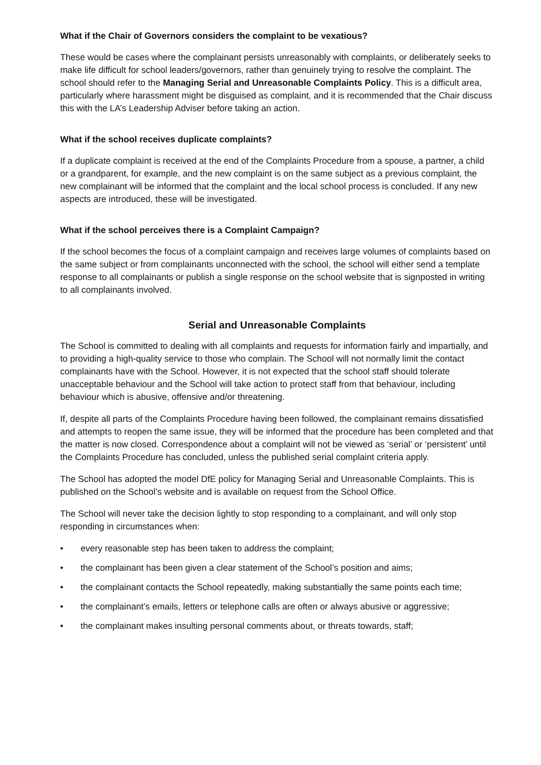What if the Chair of Governors considers the complaint to be vexatious?
These would be cases where the complainant persists unreasonably with complaints, or deliberately seeks to make life difficult for school leaders/governors, rather than genuinely trying to resolve the complaint. The school should refer to the Managing Serial and Unreasonable Complaints Policy. This is a difficult area, particularly where harassment might be disguised as complaint, and it is recommended that the Chair discuss this with the LA’s Leadership Adviser before taking an action.
What if the school receives duplicate complaints?
If a duplicate complaint is received at the end of the Complaints Procedure from a spouse, a partner, a child or a grandparent, for example, and the new complaint is on the same subject as a previous complaint, the new complainant will be informed that the complaint and the local school process is concluded. If any new aspects are introduced, these will be investigated.
What if the school perceives there is a Complaint Campaign?
If the school becomes the focus of a complaint campaign and receives large volumes of complaints based on the same subject or from complainants unconnected with the school, the school will either send a template response to all complainants or publish a single response on the school website that is signposted in writing to all complainants involved.
Serial and Unreasonable Complaints
The School is committed to dealing with all complaints and requests for information fairly and impartially, and to providing a high-quality service to those who complain. The School will not normally limit the contact complainants have with the School. However, it is not expected that the school staff should tolerate unacceptable behaviour and the School will take action to protect staff from that behaviour, including behaviour which is abusive, offensive and/or threatening.
If, despite all parts of the Complaints Procedure having been followed, the complainant remains dissatisfied and attempts to reopen the same issue, they will be informed that the procedure has been completed and that the matter is now closed. Correspondence about a complaint will not be viewed as ‘serial’ or ‘persistent’ until the Complaints Procedure has concluded, unless the published serial complaint criteria apply.
The School has adopted the model DfE policy for Managing Serial and Unreasonable Complaints. This is published on the School’s website and is available on request from the School Office.
The School will never take the decision lightly to stop responding to a complainant, and will only stop responding in circumstances when:
• every reasonable step has been taken to address the complaint;
• the complainant has been given a clear statement of the School’s position and aims;
• the complainant contacts the School repeatedly, making substantially the same points each time;
• the complainant’s emails, letters or telephone calls are often or always abusive or aggressive;
• the complainant makes insulting personal comments about, or threats towards, staff;